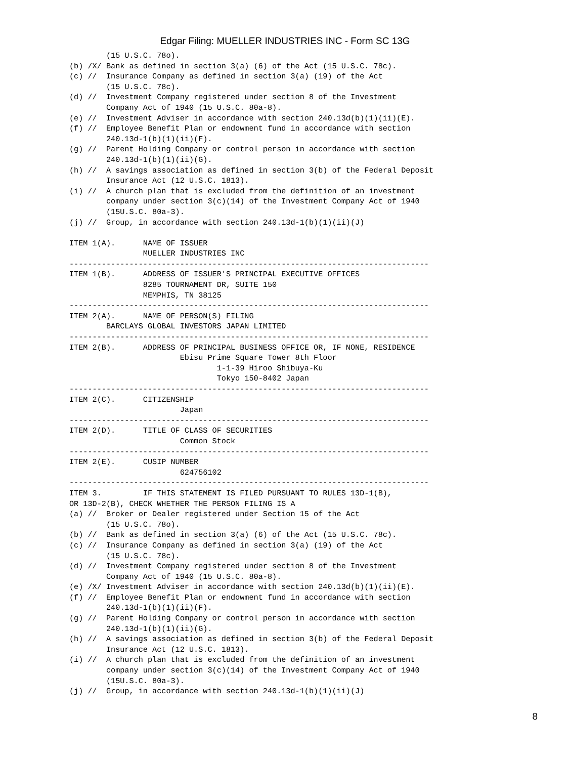Edgar Filing: MUELLER INDUSTRIES INC - Form SC 13G
        (15 U.S.C. 78o).
(b) /X/ Bank as defined in section 3(a) (6) of the Act (15 U.S.C. 78c).
(c) //  Insurance Company as defined in section 3(a) (19) of the Act
        (15 U.S.C. 78c).
(d) //  Investment Company registered under section 8 of the Investment
        Company Act of 1940 (15 U.S.C. 80a-8).
(e) //  Investment Adviser in accordance with section 240.13d(b)(1)(ii)(E).
(f) //  Employee Benefit Plan or endowment fund in accordance with section
        240.13d-1(b)(1)(ii)(F).
(g) //  Parent Holding Company or control person in accordance with section
        240.13d-1(b)(1)(ii)(G).
(h) //  A savings association as defined in section 3(b) of the Federal Deposit
        Insurance Act (12 U.S.C. 1813).
(i) //  A church plan that is excluded from the definition of an investment
        company under section 3(c)(14) of the Investment Company Act of 1940
        (15U.S.C. 80a-3).
(j) //  Group, in accordance with section 240.13d-1(b)(1)(ii)(J)

ITEM 1(A).      NAME OF ISSUER
                MUELLER INDUSTRIES INC
------------------------------------------------------------------------------
ITEM 1(B).      ADDRESS OF ISSUER'S PRINCIPAL EXECUTIVE OFFICES
                8285 TOURNAMENT DR, SUITE 150
                MEMPHIS, TN 38125
------------------------------------------------------------------------------
ITEM 2(A).      NAME OF PERSON(S) FILING
        BARCLAYS GLOBAL INVESTORS JAPAN LIMITED
------------------------------------------------------------------------------
ITEM 2(B).      ADDRESS OF PRINCIPAL BUSINESS OFFICE OR, IF NONE, RESIDENCE
                        Ebisu Prime Square Tower 8th Floor
                                1-1-39 Hiroo Shibuya-Ku
                                Tokyo 150-8402 Japan
------------------------------------------------------------------------------
ITEM 2(C).      CITIZENSHIP
                        Japan
------------------------------------------------------------------------------
ITEM 2(D).      TITLE OF CLASS OF SECURITIES
                        Common Stock
------------------------------------------------------------------------------
ITEM 2(E).      CUSIP NUMBER
                        624756102
------------------------------------------------------------------------------
ITEM 3.         IF THIS STATEMENT IS FILED PURSUANT TO RULES 13D-1(B),
OR 13D-2(B), CHECK WHETHER THE PERSON FILING IS A
(a) //  Broker or Dealer registered under Section 15 of the Act
        (15 U.S.C. 78o).
(b) //  Bank as defined in section 3(a) (6) of the Act (15 U.S.C. 78c).
(c) //  Insurance Company as defined in section 3(a) (19) of the Act
        (15 U.S.C. 78c).
(d) //  Investment Company registered under section 8 of the Investment
        Company Act of 1940 (15 U.S.C. 80a-8).
(e) /X/ Investment Adviser in accordance with section 240.13d(b)(1)(ii)(E).
(f) //  Employee Benefit Plan or endowment fund in accordance with section
        240.13d-1(b)(1)(ii)(F).
(g) //  Parent Holding Company or control person in accordance with section
        240.13d-1(b)(1)(ii)(G).
(h) //  A savings association as defined in section 3(b) of the Federal Deposit
        Insurance Act (12 U.S.C. 1813).
(i) //  A church plan that is excluded from the definition of an investment
        company under section 3(c)(14) of the Investment Company Act of 1940
        (15U.S.C. 80a-3).
(j) //  Group, in accordance with section 240.13d-1(b)(1)(ii)(J)
8